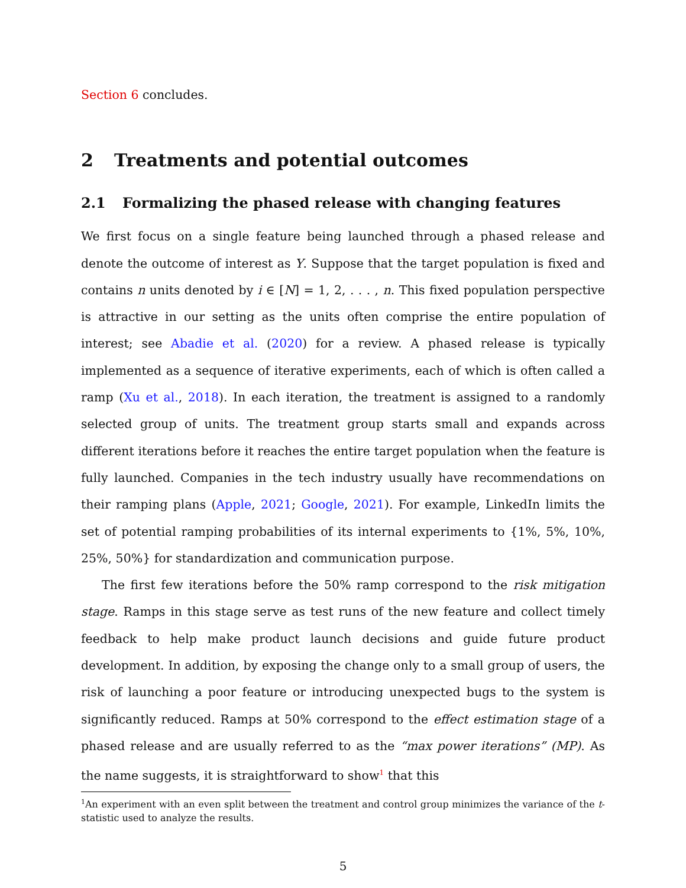Section 6 concludes.
2 Treatments and potential outcomes
2.1 Formalizing the phased release with changing features
We first focus on a single feature being launched through a phased release and denote the outcome of interest as Y. Suppose that the target population is fixed and contains n units denoted by i ∈ [N] = 1, 2, . . . , n. This fixed population perspective is attractive in our setting as the units often comprise the entire population of interest; see Abadie et al. (2020) for a review. A phased release is typically implemented as a sequence of iterative experiments, each of which is often called a ramp (Xu et al., 2018). In each iteration, the treatment is assigned to a randomly selected group of units. The treatment group starts small and expands across different iterations before it reaches the entire target population when the feature is fully launched. Companies in the tech industry usually have recommendations on their ramping plans (Apple, 2021; Google, 2021). For example, LinkedIn limits the set of potential ramping probabilities of its internal experiments to {1%, 5%, 10%, 25%, 50%} for standardization and communication purpose.
The first few iterations before the 50% ramp correspond to the risk mitigation stage. Ramps in this stage serve as test runs of the new feature and collect timely feedback to help make product launch decisions and guide future product development. In addition, by exposing the change only to a small group of users, the risk of launching a poor feature or introducing unexpected bugs to the system is significantly reduced. Ramps at 50% correspond to the effect estimation stage of a phased release and are usually referred to as the “max power iterations” (MP). As the name suggests, it is straightforward to show<sup>1</sup> that this
<sup>1</sup> An experiment with an even split between the treatment and control group minimizes the variance of the t-statistic used to analyze the results.
5